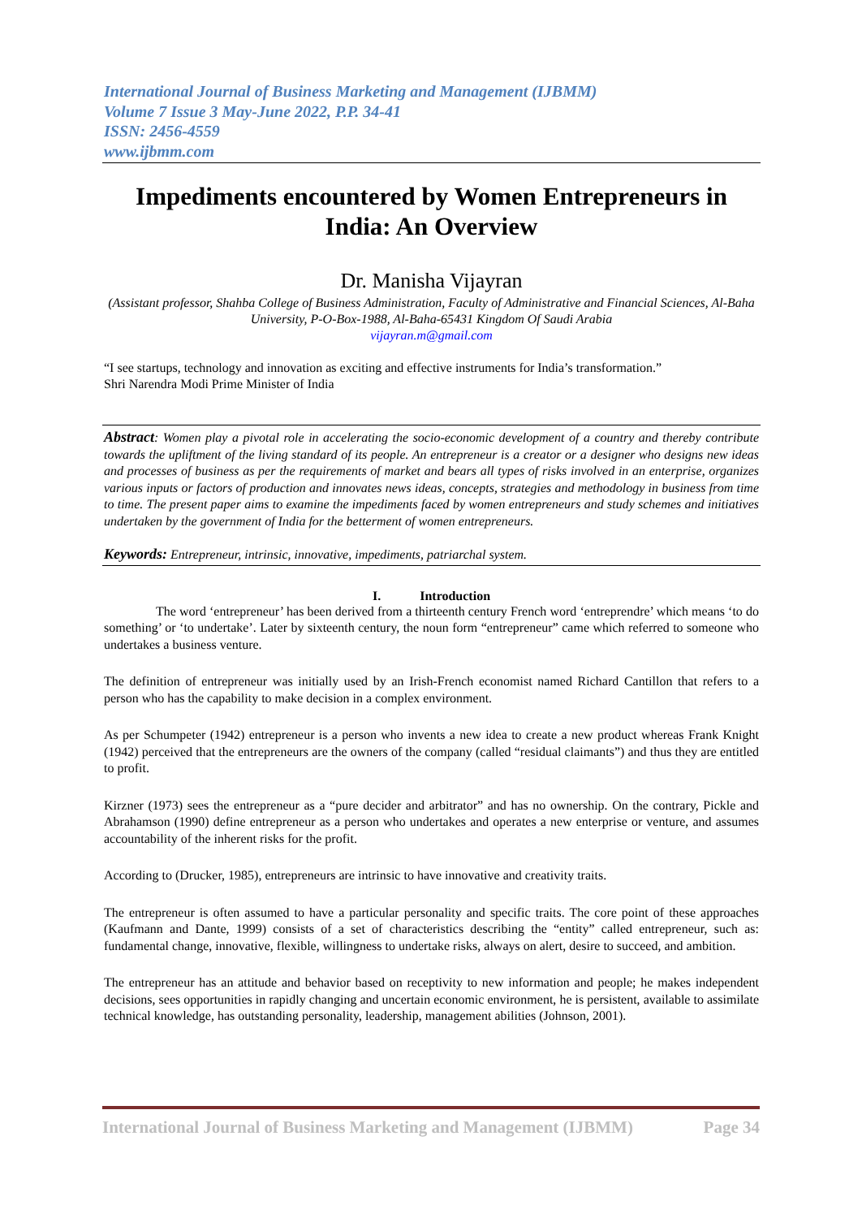International Journal of Business Marketing and Management (IJBMM)
Volume 7 Issue 3 May-June 2022, P.P. 34-41
ISSN: 2456-4559
www.ijbmm.com
Impediments encountered by Women Entrepreneurs in India: An Overview
Dr. Manisha Vijayran
(Assistant professor, Shahba College of Business Administration, Faculty of Administrative and Financial Sciences, Al-Baha University, P-O-Box-1988, Al-Baha-65431 Kingdom Of Saudi Arabia
vijayran.m@gmail.com
“I see startups, technology and innovation as exciting and effective instruments for India’s transformation.”
Shri Narendra Modi Prime Minister of India
Abstract: Women play a pivotal role in accelerating the socio-economic development of a country and thereby contribute towards the upliftment of the living standard of its people. An entrepreneur is a creator or a designer who designs new ideas and processes of business as per the requirements of market and bears all types of risks involved in an enterprise, organizes various inputs or factors of production and innovates news ideas, concepts, strategies and methodology in business from time to time. The present paper aims to examine the impediments faced by women entrepreneurs and study schemes and initiatives undertaken by the government of India for the betterment of women entrepreneurs.
Keywords: Entrepreneur, intrinsic, innovative, impediments, patriarchal system.
I. Introduction
The word ‘entrepreneur’ has been derived from a thirteenth century French word ‘entreprendre’ which means ‘to do something’ or ‘to undertake’. Later by sixteenth century, the noun form “entrepreneur” came which referred to someone who undertakes a business venture.
The definition of entrepreneur was initially used by an Irish-French economist named Richard Cantillon that refers to a person who has the capability to make decision in a complex environment.
As per Schumpeter (1942) entrepreneur is a person who invents a new idea to create a new product whereas Frank Knight (1942) perceived that the entrepreneurs are the owners of the company (called “residual claimants”) and thus they are entitled to profit.
Kirzner (1973) sees the entrepreneur as a “pure decider and arbitrator” and has no ownership. On the contrary, Pickle and Abrahamson (1990) define entrepreneur as a person who undertakes and operates a new enterprise or venture, and assumes accountability of the inherent risks for the profit.
According to (Drucker, 1985), entrepreneurs are intrinsic to have innovative and creativity traits.
The entrepreneur is often assumed to have a particular personality and specific traits. The core point of these approaches (Kaufmann and Dante, 1999) consists of a set of characteristics describing the “entity” called entrepreneur, such as: fundamental change, innovative, flexible, willingness to undertake risks, always on alert, desire to succeed, and ambition.
The entrepreneur has an attitude and behavior based on receptivity to new information and people; he makes independent decisions, sees opportunities in rapidly changing and uncertain economic environment, he is persistent, available to assimilate technical knowledge, has outstanding personality, leadership, management abilities (Johnson, 2001).
International Journal of Business Marketing and Management (IJBMM) Page 34